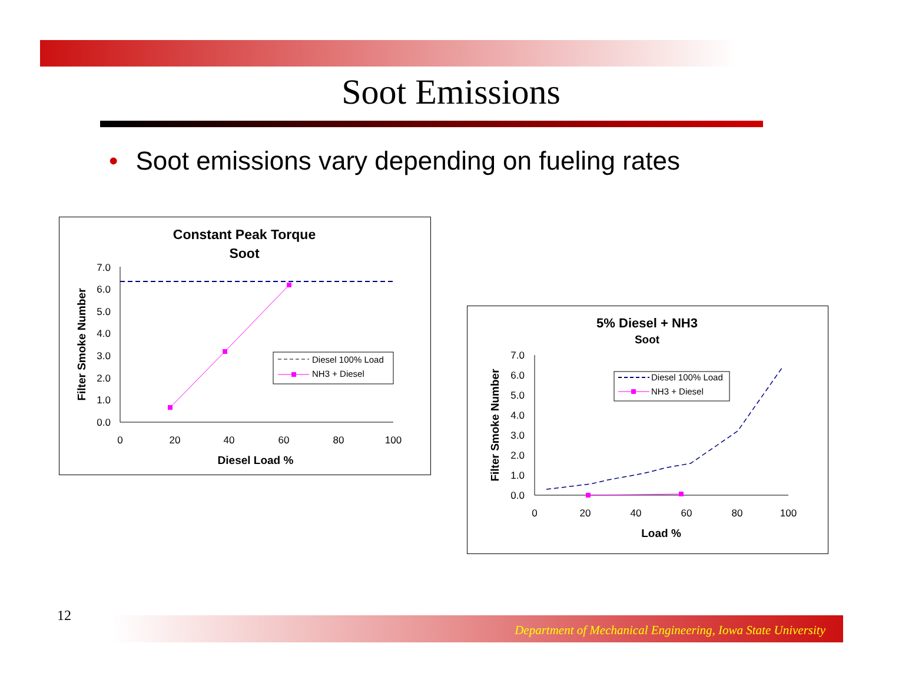Soot Emissions
• Soot emissions vary depending on fueling rates
Constant Peak Torque
Soot
7.0
6.0
5.0
4.0
3.0
2.0
1.0
0.0
0
20
40
60
80
100
Diesel Load %
Filter Smoke Number
Diesel 100% Load
NH3 + Diesel
5% Diesel + NH3
Soot
7.0
6.0
5.0
4.0
3.0
2.0
1.0
0.0
0
20
40
60
80
100
Load %
Filter Smoke Number
Diesel 100% Load
NH3 + Diesel
12
Department of Mechanical Engineering, Iowa State University